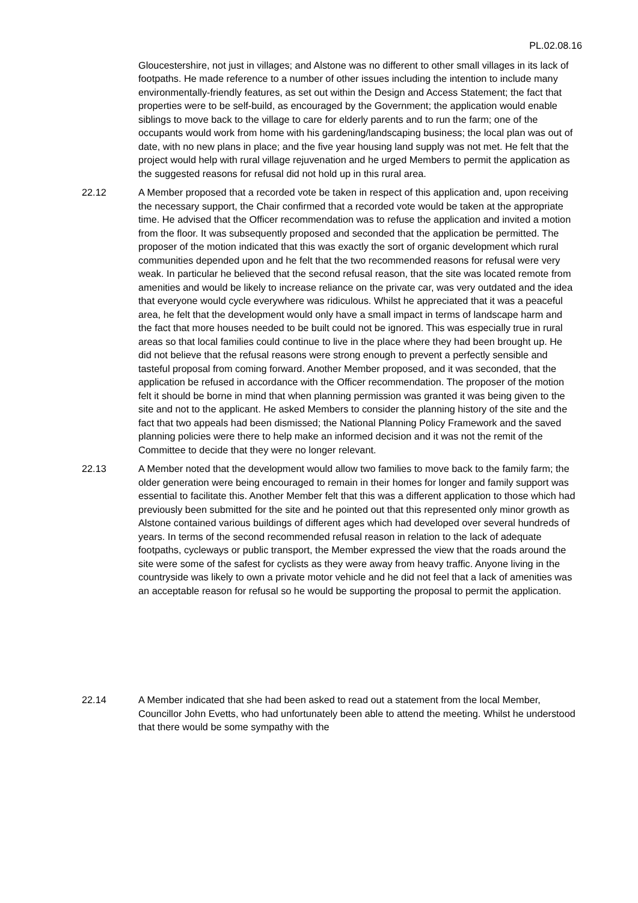PL.02.08.16
Gloucestershire, not just in villages; and Alstone was no different to other small villages in its lack of footpaths. He made reference to a number of other issues including the intention to include many environmentally-friendly features, as set out within the Design and Access Statement; the fact that properties were to be self-build, as encouraged by the Government; the application would enable siblings to move back to the village to care for elderly parents and to run the farm; one of the occupants would work from home with his gardening/landscaping business; the local plan was out of date, with no new plans in place; and the five year housing land supply was not met. He felt that the project would help with rural village rejuvenation and he urged Members to permit the application as the suggested reasons for refusal did not hold up in this rural area.
22.12 A Member proposed that a recorded vote be taken in respect of this application and, upon receiving the necessary support, the Chair confirmed that a recorded vote would be taken at the appropriate time. He advised that the Officer recommendation was to refuse the application and invited a motion from the floor. It was subsequently proposed and seconded that the application be permitted. The proposer of the motion indicated that this was exactly the sort of organic development which rural communities depended upon and he felt that the two recommended reasons for refusal were very weak. In particular he believed that the second refusal reason, that the site was located remote from amenities and would be likely to increase reliance on the private car, was very outdated and the idea that everyone would cycle everywhere was ridiculous. Whilst he appreciated that it was a peaceful area, he felt that the development would only have a small impact in terms of landscape harm and the fact that more houses needed to be built could not be ignored. This was especially true in rural areas so that local families could continue to live in the place where they had been brought up. He did not believe that the refusal reasons were strong enough to prevent a perfectly sensible and tasteful proposal from coming forward. Another Member proposed, and it was seconded, that the application be refused in accordance with the Officer recommendation. The proposer of the motion felt it should be borne in mind that when planning permission was granted it was being given to the site and not to the applicant. He asked Members to consider the planning history of the site and the fact that two appeals had been dismissed; the National Planning Policy Framework and the saved planning policies were there to help make an informed decision and it was not the remit of the Committee to decide that they were no longer relevant.
22.13 A Member noted that the development would allow two families to move back to the family farm; the older generation were being encouraged to remain in their homes for longer and family support was essential to facilitate this. Another Member felt that this was a different application to those which had previously been submitted for the site and he pointed out that this represented only minor growth as Alstone contained various buildings of different ages which had developed over several hundreds of years. In terms of the second recommended refusal reason in relation to the lack of adequate footpaths, cycleways or public transport, the Member expressed the view that the roads around the site were some of the safest for cyclists as they were away from heavy traffic. Anyone living in the countryside was likely to own a private motor vehicle and he did not feel that a lack of amenities was an acceptable reason for refusal so he would be supporting the proposal to permit the application.
22.14 A Member indicated that she had been asked to read out a statement from the local Member, Councillor John Evetts, who had unfortunately been able to attend the meeting. Whilst he understood that there would be some sympathy with the